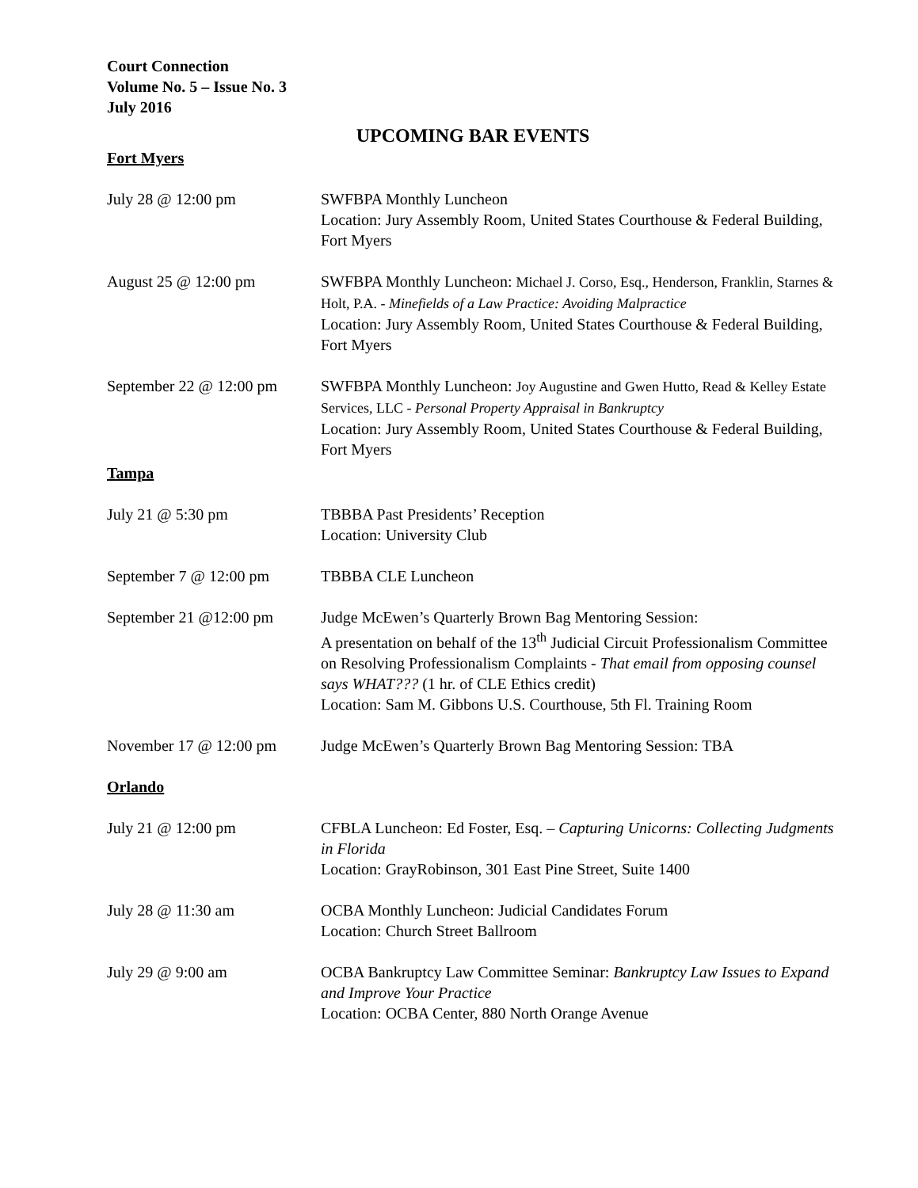Court Connection
Volume No. 5 – Issue No. 3
July 2016
UPCOMING BAR EVENTS
Fort Myers
July 28 @ 12:00 pm SWFBPA Monthly Luncheon
Location: Jury Assembly Room, United States Courthouse & Federal Building, Fort Myers
August 25 @ 12:00 pm SWFBPA Monthly Luncheon: Michael J. Corso, Esq., Henderson, Franklin, Starnes & Holt, P.A. - Minefields of a Law Practice: Avoiding Malpractice
Location: Jury Assembly Room, United States Courthouse & Federal Building, Fort Myers
September 22 @ 12:00 pm
SWFBPA Monthly Luncheon: Joy Augustine and Gwen Hutto, Read & Kelley Estate Services, LLC - Personal Property Appraisal in Bankruptcy
Location: Jury Assembly Room, United States Courthouse & Federal Building, Fort Myers
Tampa
July 21 @ 5:30 pm TBBBA Past Presidents’ Reception
Location: University Club
September 7 @ 12:00 pm TBBBA CLE Luncheon
September 21 @12:00 pm Judge McEwen’s Quarterly Brown Bag Mentoring Session:
A presentation on behalf of the 13<sup>th</sup> Judicial Circuit Professionalism Committee on Resolving Professionalism Complaints - That email from opposing counsel says WHAT??? (1 hr. of CLE Ethics credit)
Location: Sam M. Gibbons U.S. Courthouse, 5th Fl. Training Room
November 17 @ 12:00 pm Judge McEwen’s Quarterly Brown Bag Mentoring Session: TBA
Orlando
July 21 @ 12:00 pm CFBLA Luncheon: Ed Foster, Esq. – Capturing Unicorns: Collecting Judgments in Florida
Location: GrayRobinson, 301 East Pine Street, Suite 1400
July 28 @ 11:30 am OCBA Monthly Luncheon: Judicial Candidates Forum
Location: Church Street Ballroom
July 29 @ 9:00 am OCBA Bankruptcy Law Committee Seminar: Bankruptcy Law Issues to Expand and Improve Your Practice
Location: OCBA Center, 880 North Orange Avenue